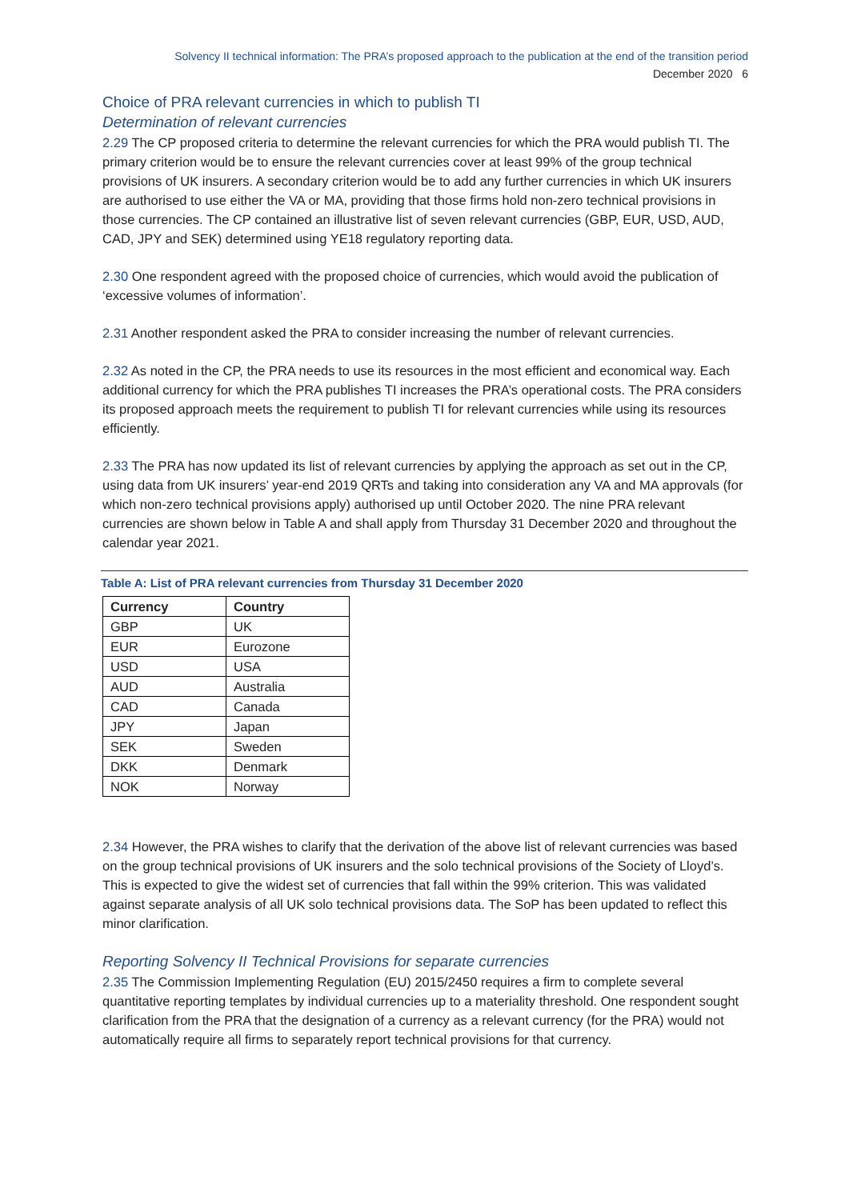Solvency II technical information: The PRA’s proposed approach to the publication at the end of the transition period
December 2020 6
Choice of PRA relevant currencies in which to publish TI
Determination of relevant currencies
2.29 The CP proposed criteria to determine the relevant currencies for which the PRA would publish TI. The primary criterion would be to ensure the relevant currencies cover at least 99% of the group technical provisions of UK insurers. A secondary criterion would be to add any further currencies in which UK insurers are authorised to use either the VA or MA, providing that those firms hold non-zero technical provisions in those currencies. The CP contained an illustrative list of seven relevant currencies (GBP, EUR, USD, AUD, CAD, JPY and SEK) determined using YE18 regulatory reporting data.
2.30 One respondent agreed with the proposed choice of currencies, which would avoid the publication of ‘excessive volumes of information’.
2.31 Another respondent asked the PRA to consider increasing the number of relevant currencies.
2.32 As noted in the CP, the PRA needs to use its resources in the most efficient and economical way. Each additional currency for which the PRA publishes TI increases the PRA’s operational costs. The PRA considers its proposed approach meets the requirement to publish TI for relevant currencies while using its resources efficiently.
2.33 The PRA has now updated its list of relevant currencies by applying the approach as set out in the CP, using data from UK insurers’ year-end 2019 QRTs and taking into consideration any VA and MA approvals (for which non-zero technical provisions apply) authorised up until October 2020. The nine PRA relevant currencies are shown below in Table A and shall apply from Thursday 31 December 2020 and throughout the calendar year 2021.
Table A: List of PRA relevant currencies from Thursday 31 December 2020
| Currency | Country |
| --- | --- |
| GBP | UK |
| EUR | Eurozone |
| USD | USA |
| AUD | Australia |
| CAD | Canada |
| JPY | Japan |
| SEK | Sweden |
| DKK | Denmark |
| NOK | Norway |
2.34 However, the PRA wishes to clarify that the derivation of the above list of relevant currencies was based on the group technical provisions of UK insurers and the solo technical provisions of the Society of Lloyd’s. This is expected to give the widest set of currencies that fall within the 99% criterion. This was validated against separate analysis of all UK solo technical provisions data. The SoP has been updated to reflect this minor clarification.
Reporting Solvency II Technical Provisions for separate currencies
2.35 The Commission Implementing Regulation (EU) 2015/2450 requires a firm to complete several quantitative reporting templates by individual currencies up to a materiality threshold. One respondent sought clarification from the PRA that the designation of a currency as a relevant currency (for the PRA) would not automatically require all firms to separately report technical provisions for that currency.